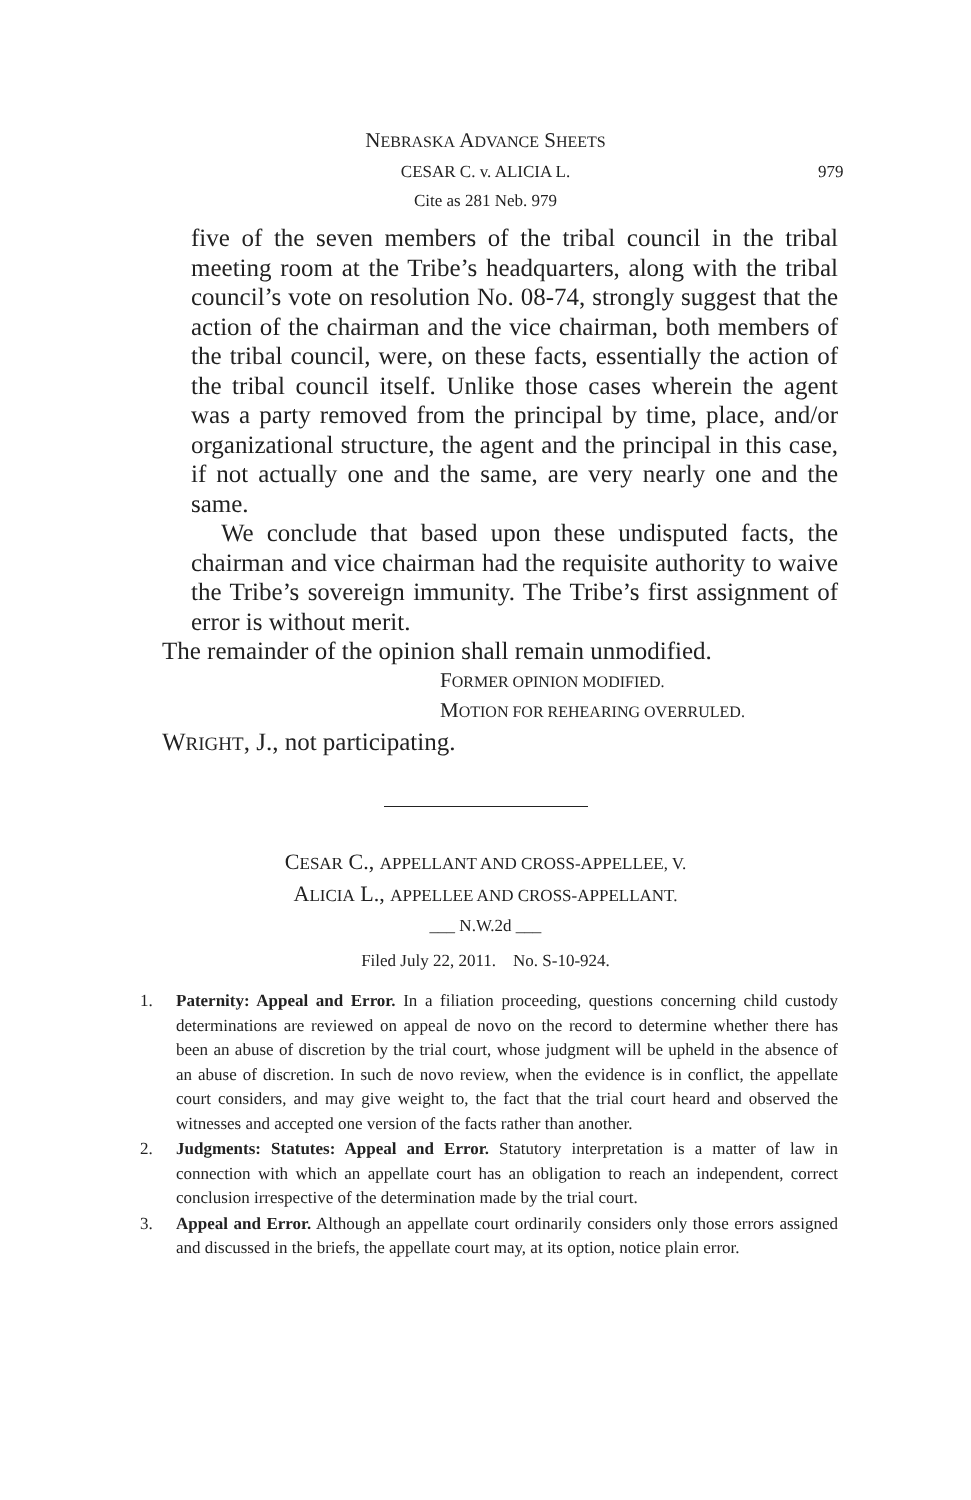NEBRASKA ADVANCE SHEETS
CESAR C. v. ALICIA L. 979
Cite as 281 Neb. 979
five of the seven members of the tribal council in the tribal meeting room at the Tribe’s headquarters, along with the tribal council’s vote on resolution No. 08-74, strongly suggest that the action of the chairman and the vice chairman, both members of the tribal council, were, on these facts, essentially the action of the tribal council itself. Unlike those cases wherein the agent was a party removed from the principal by time, place, and/or organizational structure, the agent and the principal in this case, if not actually one and the same, are very nearly one and the same.
We conclude that based upon these undisputed facts, the chairman and vice chairman had the requisite authority to waive the Tribe’s sovereign immunity. The Tribe’s first assignment of error is without merit.
The remainder of the opinion shall remain unmodified.
FORMER OPINION MODIFIED.
MOTION FOR REHEARING OVERRULED.
WRIGHT, J., not participating.
CESAR C., APPELLANT AND CROSS-APPELLEE, V.
ALICIA L., APPELLEE AND CROSS-APPELLANT.
___ N.W.2d ___
Filed July 22, 2011. No. S-10-924.
1. Paternity: Appeal and Error. In a filiation proceeding, questions concerning child custody determinations are reviewed on appeal de novo on the record to determine whether there has been an abuse of discretion by the trial court, whose judgment will be upheld in the absence of an abuse of discretion. In such de novo review, when the evidence is in conflict, the appellate court considers, and may give weight to, the fact that the trial court heard and observed the witnesses and accepted one version of the facts rather than another.
2. Judgments: Statutes: Appeal and Error. Statutory interpretation is a matter of law in connection with which an appellate court has an obligation to reach an independent, correct conclusion irrespective of the determination made by the trial court.
3. Appeal and Error. Although an appellate court ordinarily considers only those errors assigned and discussed in the briefs, the appellate court may, at its option, notice plain error.